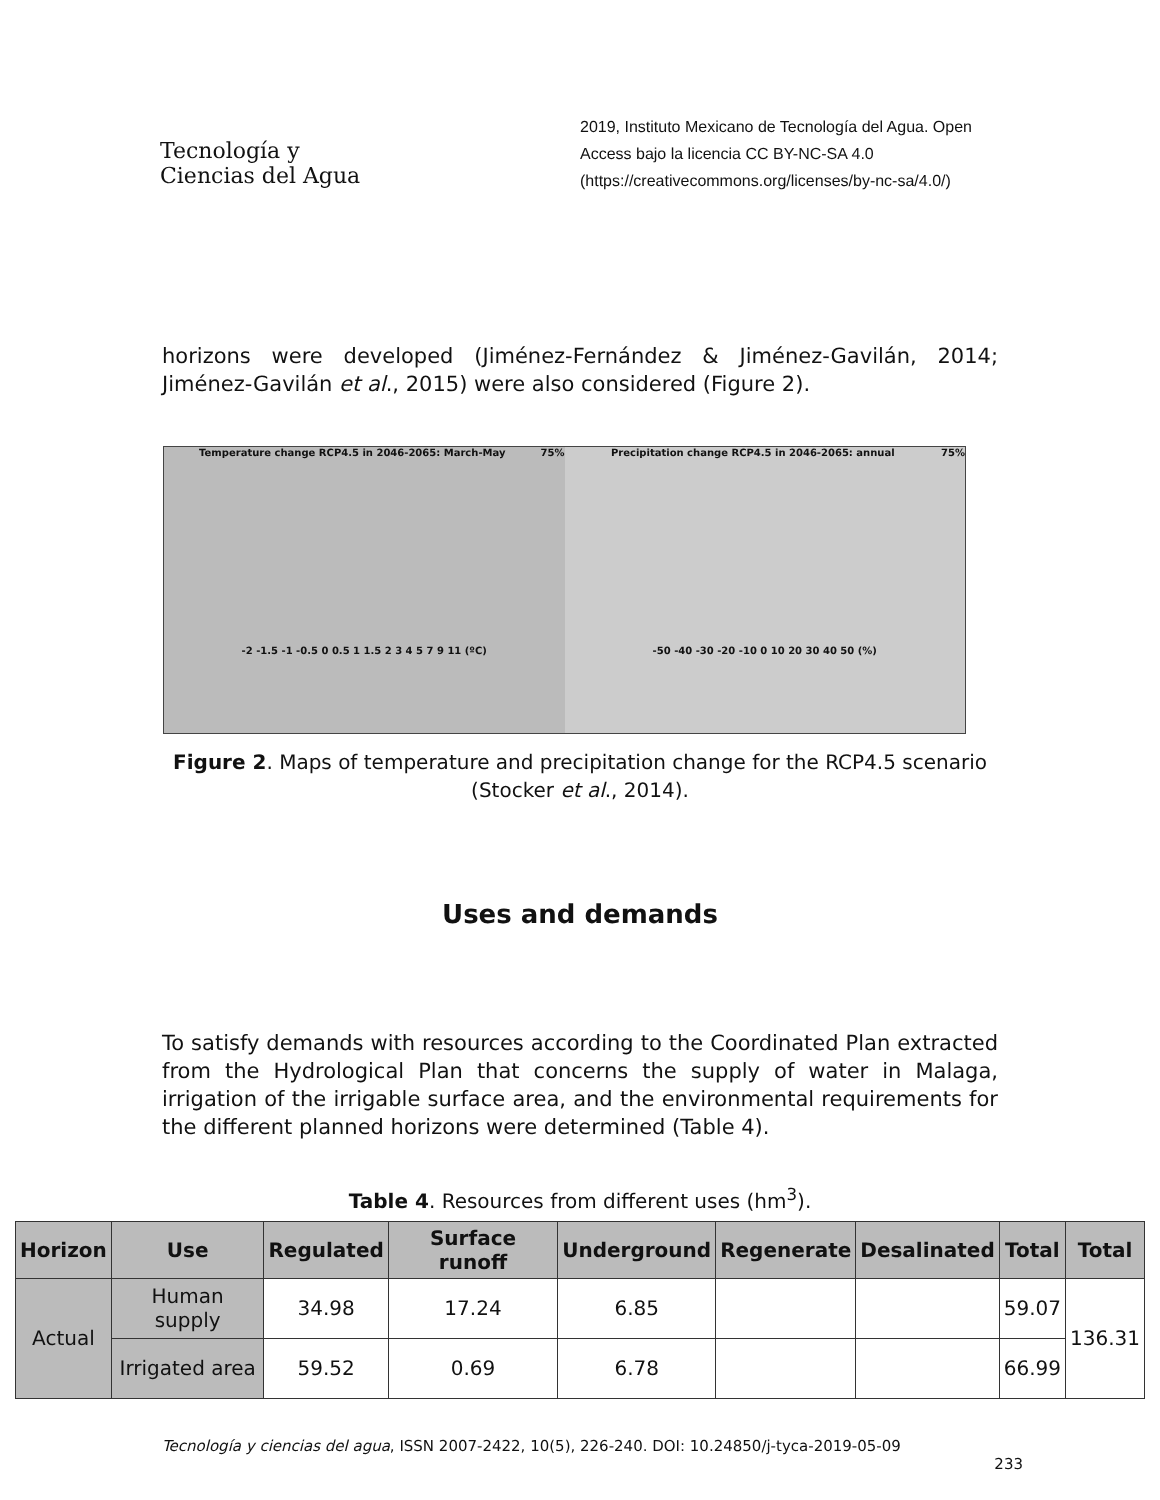Tecnología y
Ciencias del Agua
2019, Instituto Mexicano de Tecnología del Agua. Open Access bajo la licencia CC BY-NC-SA 4.0 (https://creativecommons.org/licenses/by-nc-sa/4.0/)
horizons were developed (Jiménez-Fernández & Jiménez-Gavilán, 2014; Jiménez-Gavilán et al., 2015) were also considered (Figure 2).
Temperature change RCP4.5 in 2046-2065: March-May 75%
-2 -1.5 -1 -0.5 0 0.5 1 1.5 2 3 4 5 7 9 11 (ºC)
Precipitation change RCP4.5 in 2046-2065: annual 75%
-50 -40 -30 -20 -10 0 10 20 30 40 50 (%)
Figure 2. Maps of temperature and precipitation change for the RCP4.5 scenario (Stocker et al., 2014).
Uses and demands
To satisfy demands with resources according to the Coordinated Plan extracted from the Hydrological Plan that concerns the supply of water in Malaga, irrigation of the irrigable surface area, and the environmental requirements for the different planned horizons were determined (Table 4).
Table 4. Resources from different uses (hm<sup>3</sup>).
| Horizon | Use | Regulated | Surface runoff | Underground | Regenerate | Desalinated | Total | Total |
| --- | --- | --- | --- | --- | --- | --- | --- | --- |
| Actual | Human supply | 34.98 | 17.24 | 6.85 | | | 59.07 | 136.31 |
| | Irrigated area | 59.52 | 0.69 | 6.78 | | | 66.99 | |
Tecnología y ciencias del agua, ISSN 2007-2422, 10(5), 226-240. DOI: 10.24850/j-tyca-2019-05-09
233